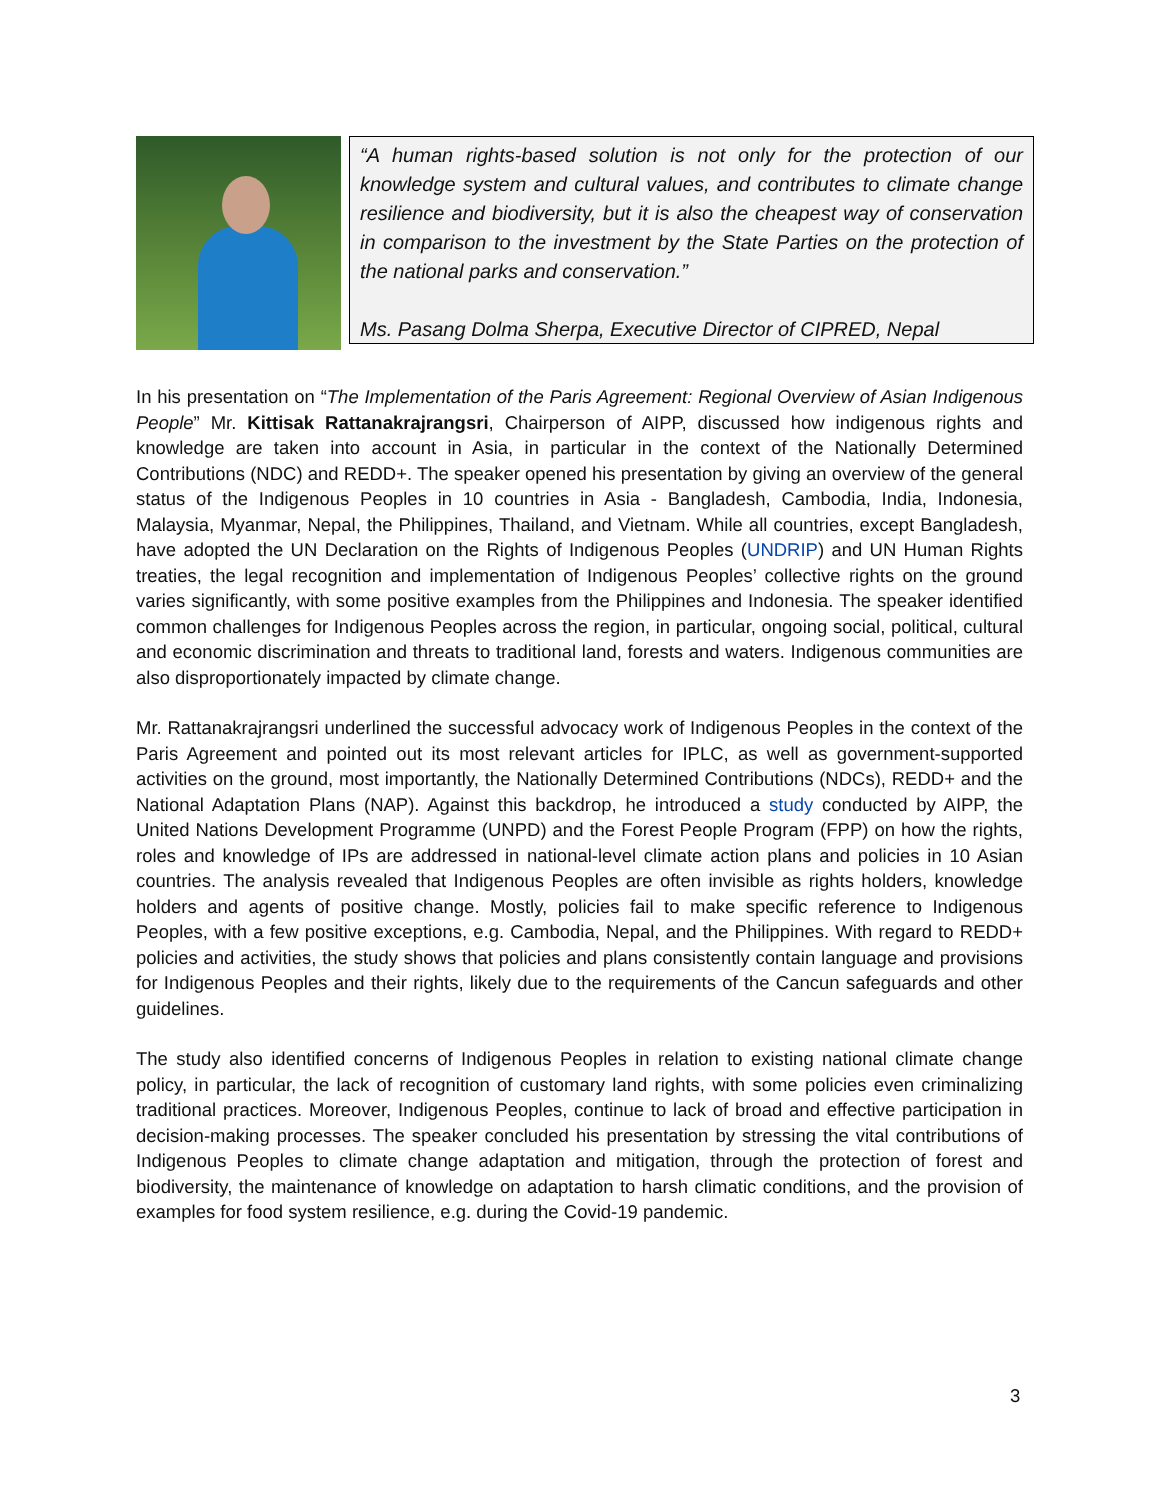“A human rights-based solution is not only for the protection of our knowledge system and cultural values, and contributes to climate change resilience and biodiversity, but it is also the cheapest way of conservation in comparison to the investment by the State Parties on the protection of the national parks and conservation.”
Ms. Pasang Dolma Sherpa, Executive Director of CIPRED, Nepal
In his presentation on “The Implementation of the Paris Agreement: Regional Overview of Asian Indigenous People” Mr. Kittisak Rattanakrajrangsri, Chairperson of AIPP, discussed how indigenous rights and knowledge are taken into account in Asia, in particular in the context of the Nationally Determined Contributions (NDC) and REDD+. The speaker opened his presentation by giving an overview of the general status of the Indigenous Peoples in 10 countries in Asia - Bangladesh, Cambodia, India, Indonesia, Malaysia, Myanmar, Nepal, the Philippines, Thailand, and Vietnam. While all countries, except Bangladesh, have adopted the UN Declaration on the Rights of Indigenous Peoples (UNDRIP) and UN Human Rights treaties, the legal recognition and implementation of Indigenous Peoples’ collective rights on the ground varies significantly, with some positive examples from the Philippines and Indonesia. The speaker identified common challenges for Indigenous Peoples across the region, in particular, ongoing social, political, cultural and economic discrimination and threats to traditional land, forests and waters. Indigenous communities are also disproportionately impacted by climate change.
Mr. Rattanakrajrangsri underlined the successful advocacy work of Indigenous Peoples in the context of the Paris Agreement and pointed out its most relevant articles for IPLC, as well as government-supported activities on the ground, most importantly, the Nationally Determined Contributions (NDCs), REDD+ and the National Adaptation Plans (NAP). Against this backdrop, he introduced a study conducted by AIPP, the United Nations Development Programme (UNPD) and the Forest People Program (FPP) on how the rights, roles and knowledge of IPs are addressed in national-level climate action plans and policies in 10 Asian countries. The analysis revealed that Indigenous Peoples are often invisible as rights holders, knowledge holders and agents of positive change. Mostly, policies fail to make specific reference to Indigenous Peoples, with a few positive exceptions, e.g. Cambodia, Nepal, and the Philippines. With regard to REDD+ policies and activities, the study shows that policies and plans consistently contain language and provisions for Indigenous Peoples and their rights, likely due to the requirements of the Cancun safeguards and other guidelines.
The study also identified concerns of Indigenous Peoples in relation to existing national climate change policy, in particular, the lack of recognition of customary land rights, with some policies even criminalizing traditional practices. Moreover, Indigenous Peoples, continue to lack of broad and effective participation in decision-making processes. The speaker concluded his presentation by stressing the vital contributions of Indigenous Peoples to climate change adaptation and mitigation, through the protection of forest and biodiversity, the maintenance of knowledge on adaptation to harsh climatic conditions, and the provision of examples for food system resilience, e.g. during the Covid-19 pandemic.
3